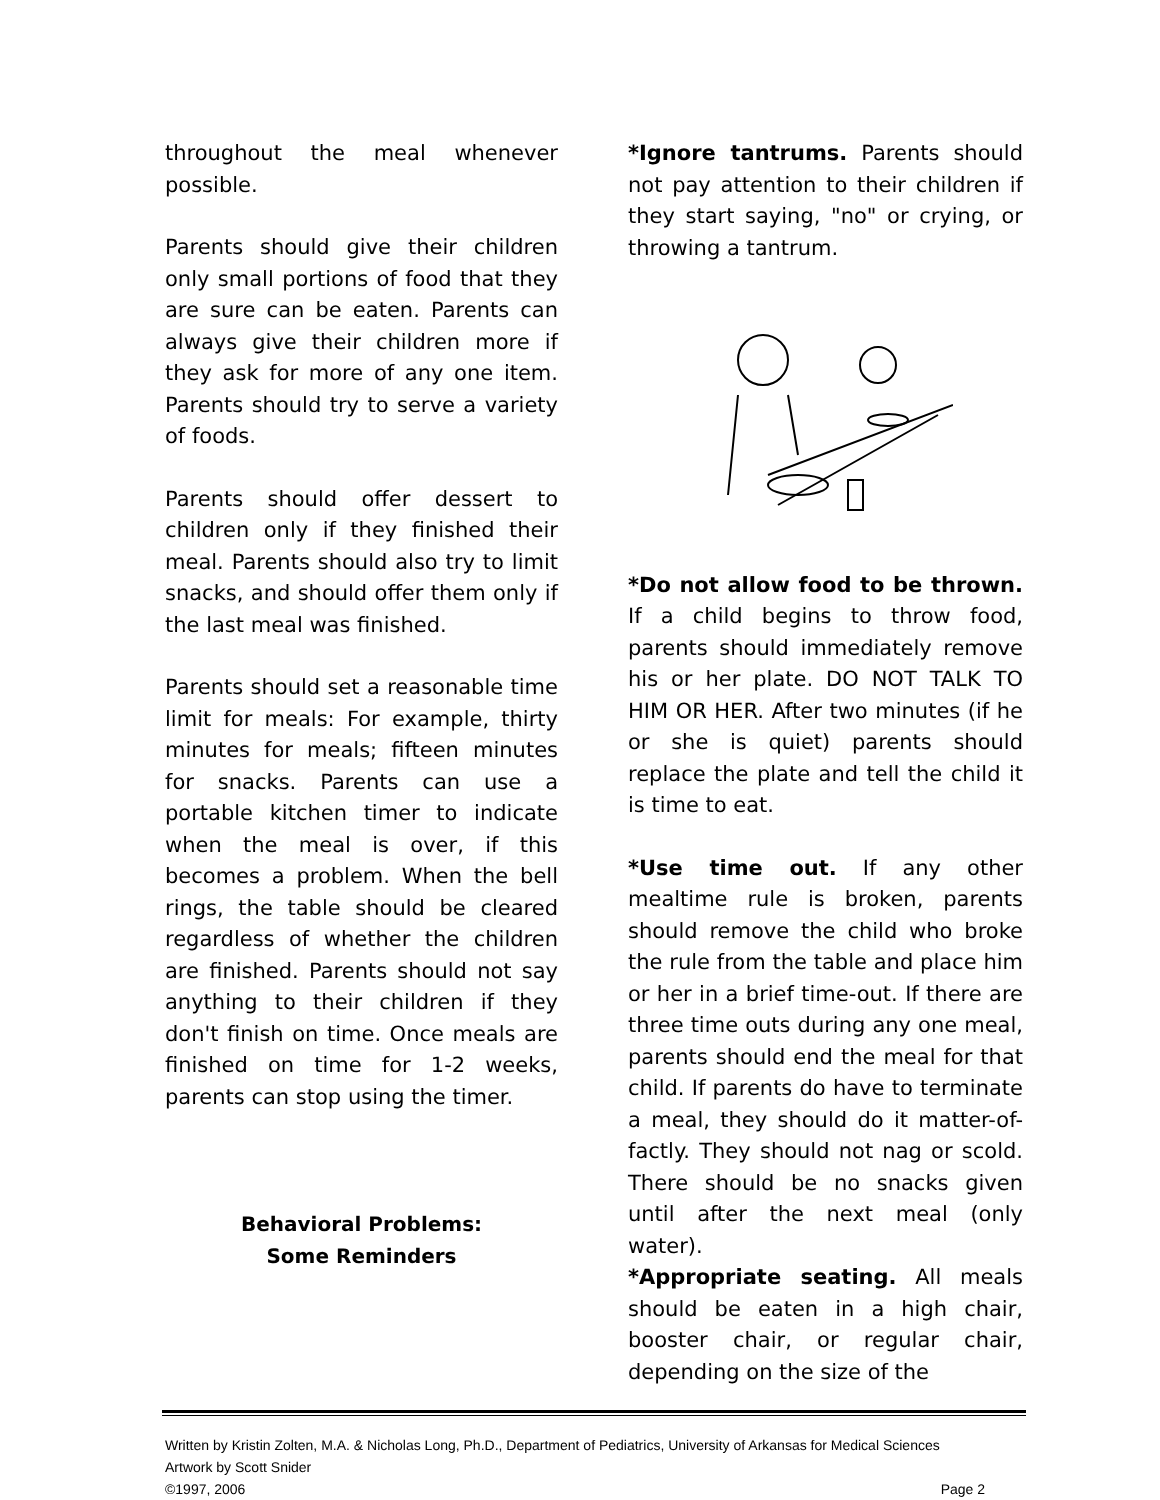throughout the meal whenever possible.
Parents should give their children only small portions of food that they are sure can be eaten. Parents can always give their children more if they ask for more of any one item. Parents should try to serve a variety of foods.
Parents should offer dessert to children only if they finished their meal. Parents should also try to limit snacks, and should offer them only if the last meal was finished.
Parents should set a reasonable time limit for meals: For example, thirty minutes for meals; fifteen minutes for snacks. Parents can use a portable kitchen timer to indicate when the meal is over, if this becomes a problem. When the bell rings, the table should be cleared regardless of whether the children are finished. Parents should not say anything to their children if they don't finish on time. Once meals are finished on time for 1-2 weeks, parents can stop using the timer.
Behavioral Problems:
Some Reminders
*Ignore tantrums. Parents should not pay attention to their children if they start saying, "no" or crying, or throwing a tantrum.
*Do not allow food to be thrown. If a child begins to throw food, parents should immediately remove his or her plate. DO NOT TALK TO HIM OR HER. After two minutes (if he or she is quiet) parents should replace the plate and tell the child it is time to eat.
*Use time out. If any other mealtime rule is broken, parents should remove the child who broke the rule from the table and place him or her in a brief time-out. If there are three time outs during any one meal, parents should end the meal for that child. If parents do have to terminate a meal, they should do it matter-of-factly. They should not nag or scold. There should be no snacks given until after the next meal (only water).
*Appropriate seating. All meals should be eaten in a high chair, booster chair, or regular chair, depending on the size of the
Written by Kristin Zolten, M.A. & Nicholas Long, Ph.D., Department of Pediatrics, University of Arkansas for Medical Sciences
Artwork by Scott Snider
©1997, 2006 Page 2